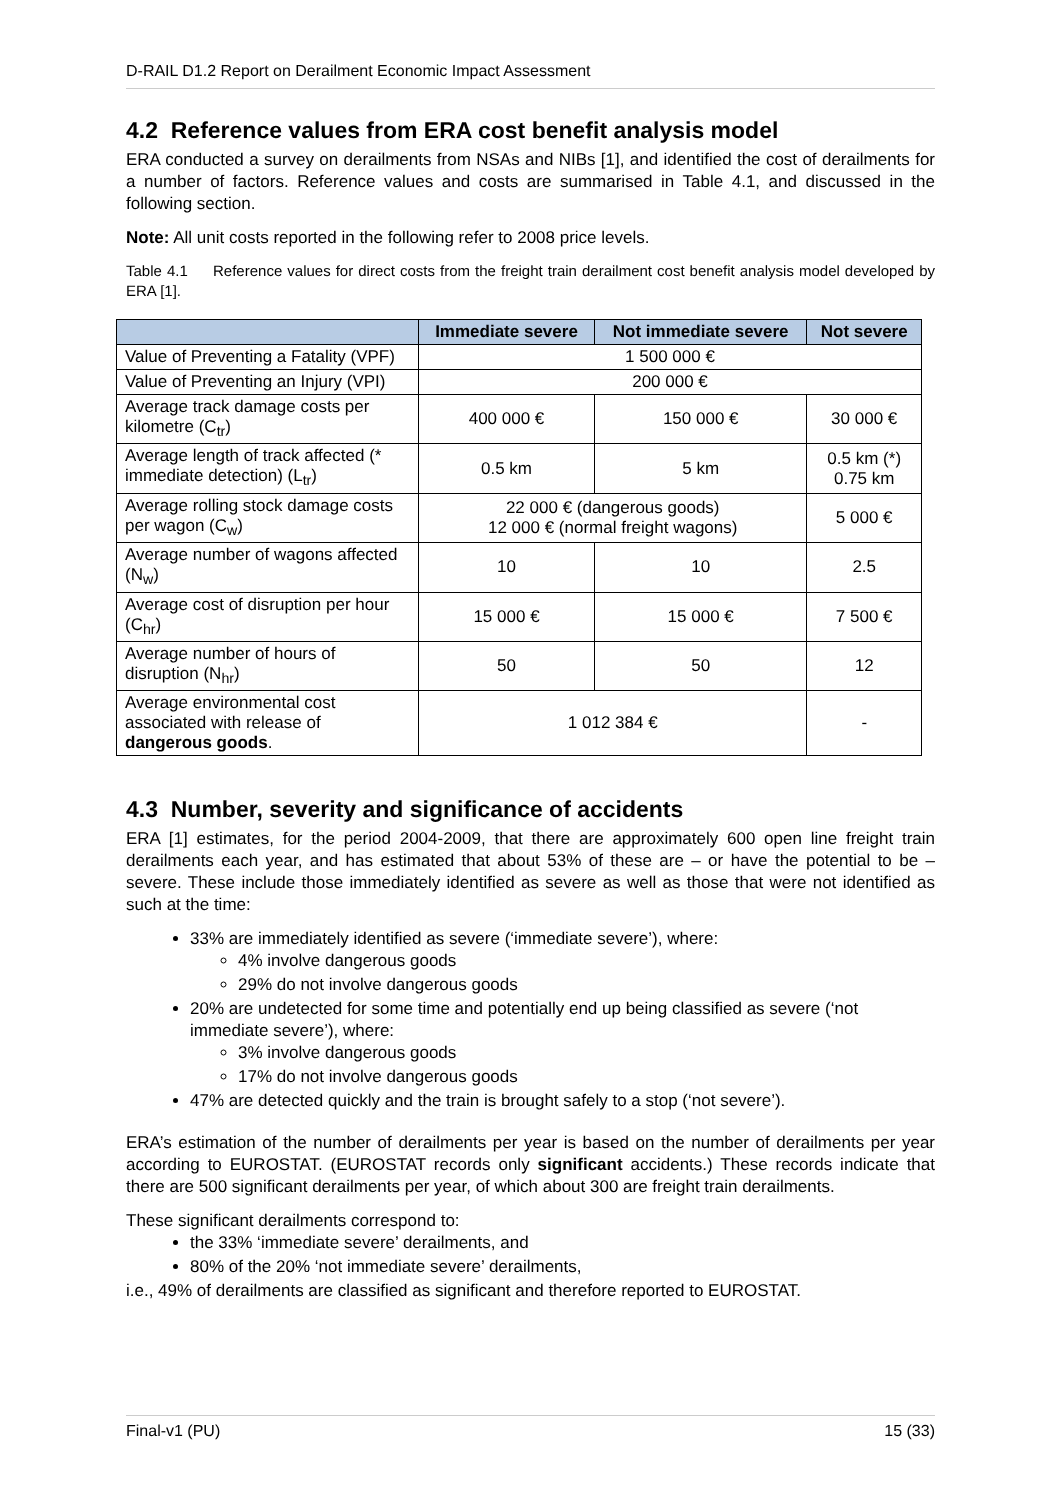D-RAIL D1.2 Report on Derailment Economic Impact Assessment
4.2 Reference values from ERA cost benefit analysis model
ERA conducted a survey on derailments from NSAs and NIBs [1], and identified the cost of derailments for a number of factors. Reference values and costs are summarised in Table 4.1, and discussed in the following section.
Note: All unit costs reported in the following refer to 2008 price levels.
Table 4.1 Reference values for direct costs from the freight train derailment cost benefit analysis model developed by ERA [1].
| | Immediate severe | Not immediate severe | Not severe |
| --- | --- | --- | --- |
| Value of Preventing a Fatality (VPF) | 1 500 000 € | | |
| Value of Preventing an Injury (VPI) | 200 000 € | | |
| Average track damage costs per kilometre (C<sub>tr</sub>) | 400 000 € | 150 000 € | 30 000 € |
| Average length of track affected (* immediate detection) (L<sub>tr</sub>) | 0.5 km | 5 km | 0.5 km (*) 0.75 km |
| Average rolling stock damage costs per wagon (C<sub>w</sub>) | 22 000 € (dangerous goods) 12 000 € (normal freight wagons) | | 5 000 € |
| Average number of wagons affected (N<sub>w</sub>) | 10 | 10 | 2.5 |
| Average cost of disruption per hour (C<sub>hr</sub>) | 15 000 € | 15 000 € | 7 500 € |
| Average number of hours of disruption (N<sub>hr</sub>) | 50 | 50 | 12 |
| Average environmental cost associated with release of dangerous goods . | 1 012 384 € | | - |
4.3 Number, severity and significance of accidents
ERA [1] estimates, for the period 2004-2009, that there are approximately 600 open line freight train derailments each year, and has estimated that about 53% of these are – or have the potential to be – severe. These include those immediately identified as severe as well as those that were not identified as such at the time:
33% are immediately identified as severe (‘immediate severe’), where:
4% involve dangerous goods
29% do not involve dangerous goods
20% are undetected for some time and potentially end up being classified as severe (‘not immediate severe’), where:
3% involve dangerous goods
17% do not involve dangerous goods
47% are detected quickly and the train is brought safely to a stop (‘not severe’).
ERA’s estimation of the number of derailments per year is based on the number of derailments per year according to EUROSTAT. (EUROSTAT records only significant accidents.) These records indicate that there are 500 significant derailments per year, of which about 300 are freight train derailments.
These significant derailments correspond to:
the 33% ‘immediate severe’ derailments, and
80% of the 20% ‘not immediate severe’ derailments,
i.e., 49% of derailments are classified as significant and therefore reported to EUROSTAT.
Final-v1 (PU) 15 (33)